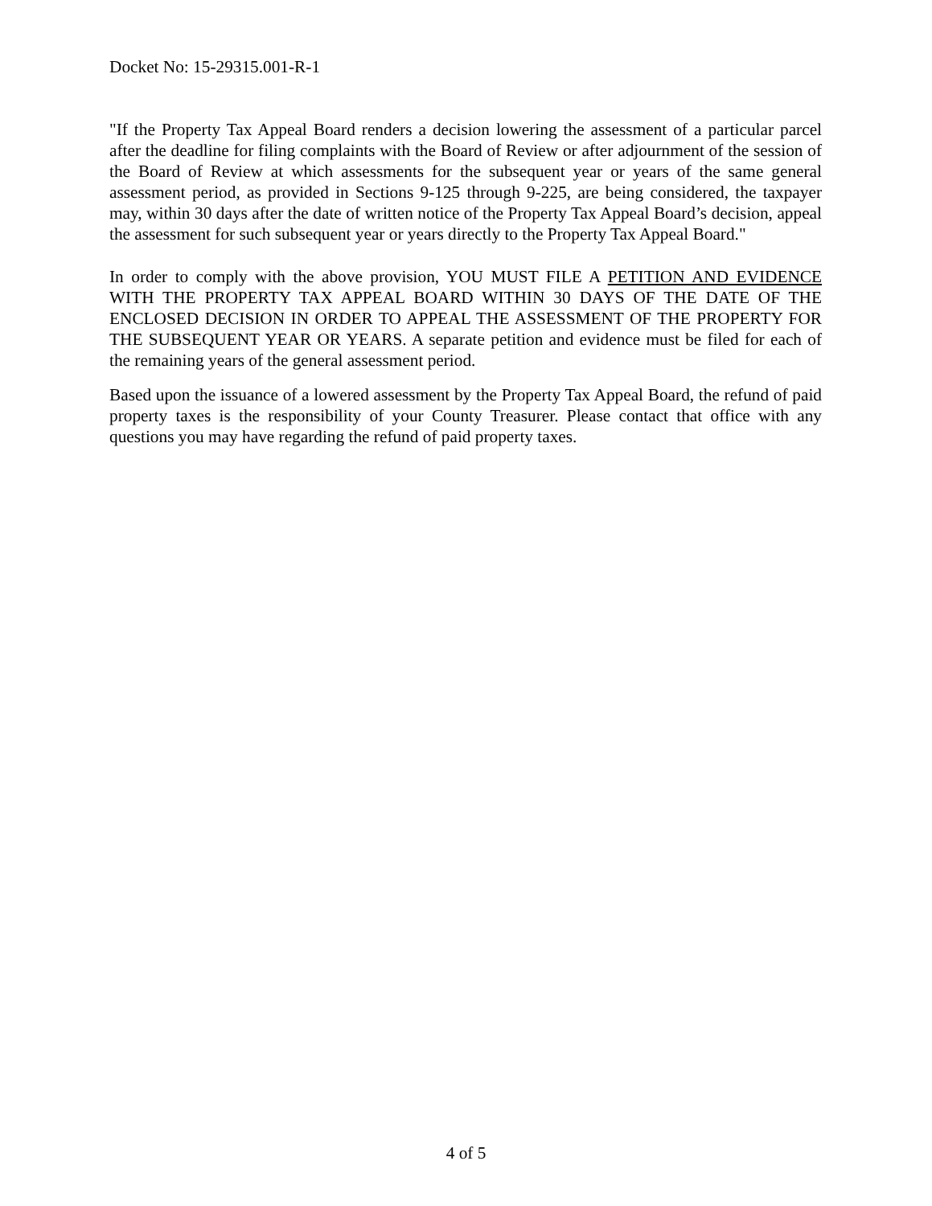Docket No: 15-29315.001-R-1
"If the Property Tax Appeal Board renders a decision lowering the assessment of a particular parcel after the deadline for filing complaints with the Board of Review or after adjournment of the session of the Board of Review at which assessments for the subsequent year or years of the same general assessment period, as provided in Sections 9-125 through 9-225, are being considered, the taxpayer may, within 30 days after the date of written notice of the Property Tax Appeal Board’s decision, appeal the assessment for such subsequent year or years directly to the Property Tax Appeal Board."
In order to comply with the above provision, YOU MUST FILE A PETITION AND EVIDENCE WITH THE PROPERTY TAX APPEAL BOARD WITHIN 30 DAYS OF THE DATE OF THE ENCLOSED DECISION IN ORDER TO APPEAL THE ASSESSMENT OF THE PROPERTY FOR THE SUBSEQUENT YEAR OR YEARS. A separate petition and evidence must be filed for each of the remaining years of the general assessment period.
Based upon the issuance of a lowered assessment by the Property Tax Appeal Board, the refund of paid property taxes is the responsibility of your County Treasurer. Please contact that office with any questions you may have regarding the refund of paid property taxes.
4 of 5